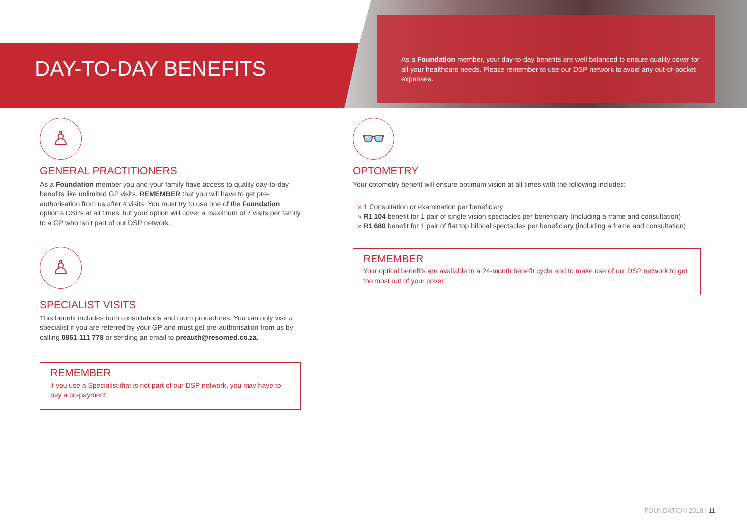DAY-TO-DAY BENEFITS
As a Foundation member, your day-to-day benefits are well balanced to ensure quality cover for all your healthcare needs. Please remember to use our DSP network to avoid any out-of-pocket expenses.
♙
GENERAL PRACTITIONERS
As a Foundation member you and your family have access to quality day-to-day benefits like unlimited GP visits. REMEMBER that you will have to get pre-authorisation from us after 4 visits. You must try to use one of the Foundation option’s DSPs at all times, but your option will cover a maximum of 2 visits per family to a GP who isn’t part of our DSP network.
♙
SPECIALIST VISITS
This benefit includes both consultations and room procedures. You can only visit a specialist if you are referred by your GP and must get pre-authorisation from us by calling 0861 111 778 or sending an email to preauth@resomed.co.za.
REMEMBER
if you use a Specialist that is not part of our DSP network, you may have to pay a co-payment.
👓
OPTOMETRY
Your optometry benefit will ensure optimum vision at all times with the following included:
» 1 Consultation or examination per beneficiary
» R1 104 benefit for 1 pair of single vision spectacles per beneficiary (including a frame and consultation)
» R1 680 benefit for 1 pair of flat top bifocal spectacles per beneficiary (including a frame and consultation)
REMEMBER
Your optical benefits are available in a 24-month benefit cycle and to make use of our DSP network to get the most out of your cover.
FOUNDATION 2018 | 11